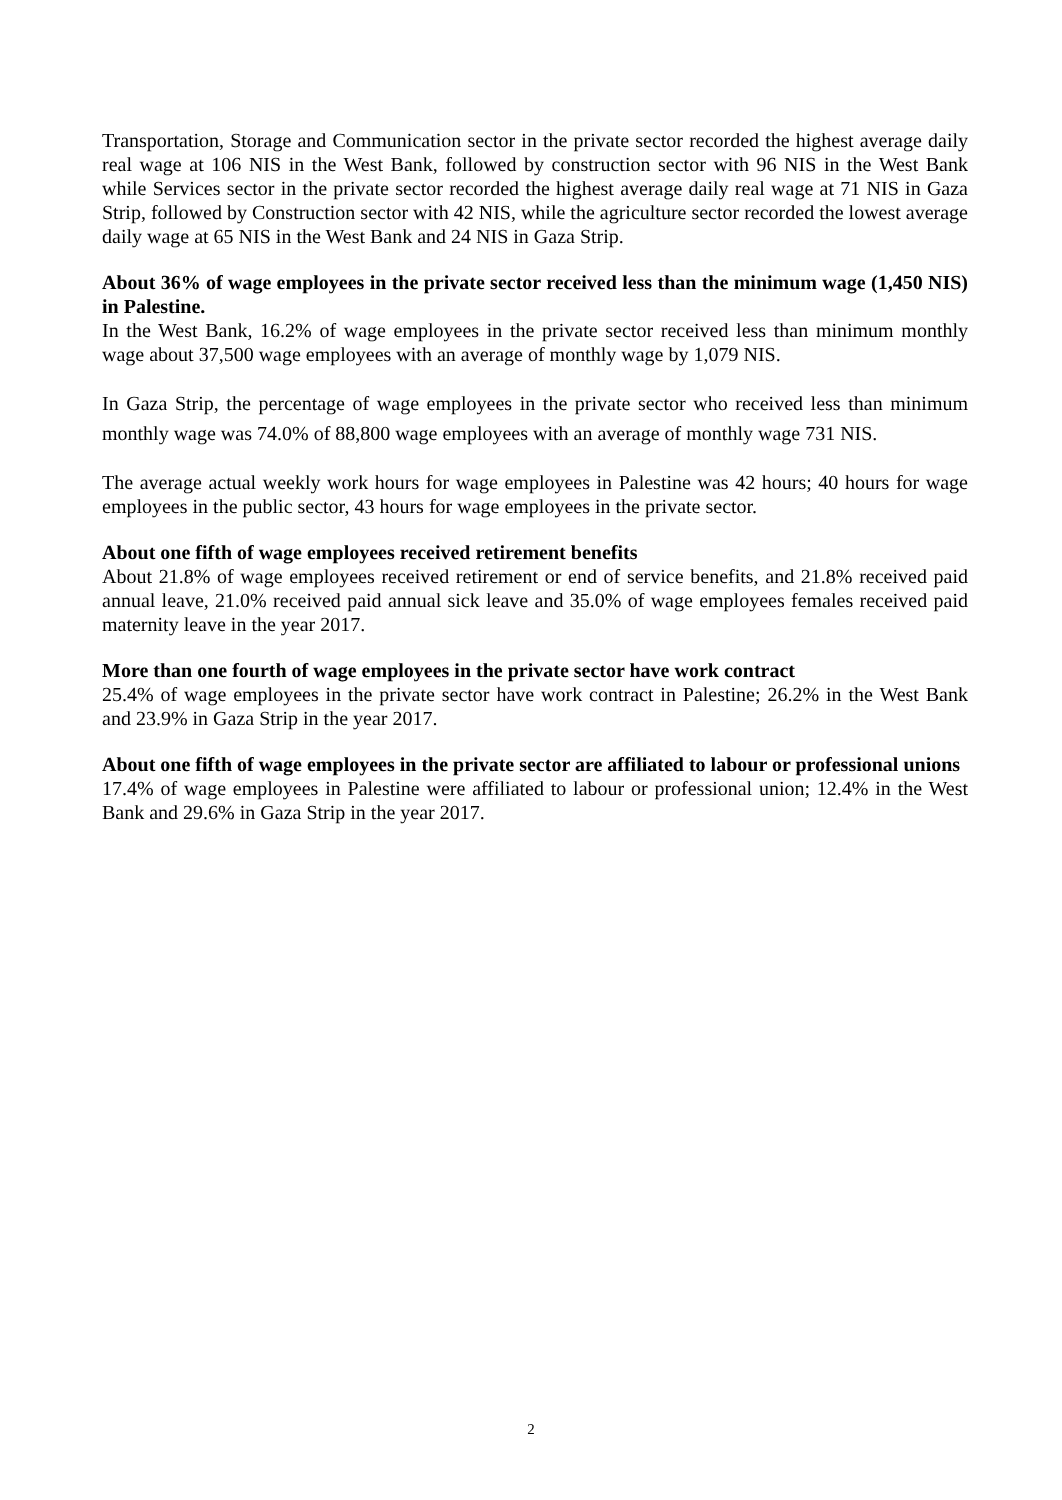Transportation, Storage and Communication sector in the private sector recorded the highest average daily real wage at 106 NIS in the West Bank, followed by construction sector with 96 NIS in the West Bank while Services sector in the private sector recorded the highest average daily real wage at 71 NIS in Gaza Strip, followed by Construction sector with 42 NIS, while the agriculture sector recorded the lowest average daily wage at 65 NIS in the West Bank and 24 NIS in Gaza Strip.
About 36% of wage employees in the private sector received less than the minimum wage (1,450 NIS) in Palestine.
In the West Bank, 16.2% of wage employees in the private sector received less than minimum monthly wage about 37,500 wage employees with an average of monthly wage by 1,079 NIS.
In Gaza Strip, the percentage of wage employees in the private sector who received less than minimum monthly wage was 74.0% of 88,800 wage employees with an average of monthly wage 731 NIS.
The average actual weekly work hours for wage employees in Palestine was 42 hours; 40 hours for wage employees in the public sector, 43 hours for wage employees in the private sector.
About one fifth of wage employees received retirement benefits
About 21.8% of wage employees received retirement or end of service benefits, and 21.8% received paid annual leave, 21.0% received paid annual sick leave and 35.0% of wage employees females received paid maternity leave in the year 2017.
More than one fourth of wage employees in the private sector have work contract
25.4% of wage employees in the private sector have work contract in Palestine; 26.2% in the West Bank and 23.9% in Gaza Strip in the year 2017.
About one fifth of wage employees in the private sector are affiliated to labour or professional unions
17.4% of wage employees in Palestine were affiliated to labour or professional union; 12.4% in the West Bank and 29.6% in Gaza Strip in the year 2017.
2